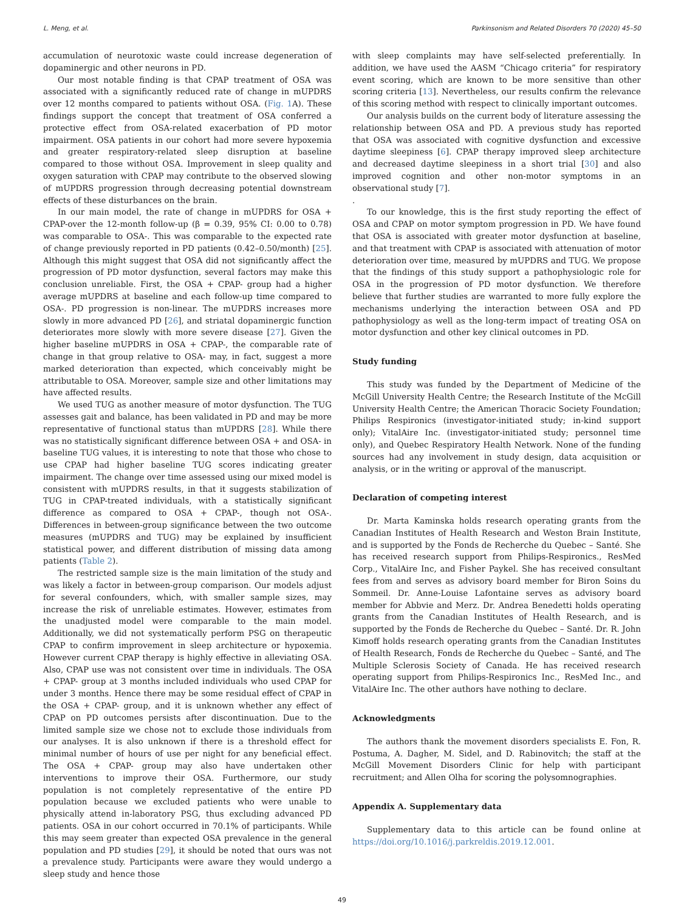L. Meng, et al. Parkinsonism and Related Disorders 70 (2020) 45–50
accumulation of neurotoxic waste could increase degeneration of dopaminergic and other neurons in PD.
Our most notable finding is that CPAP treatment of OSA was associated with a significantly reduced rate of change in mUPDRS over 12 months compared to patients without OSA. (Fig. 1 A). These findings support the concept that treatment of OSA conferred a protective effect from OSA-related exacerbation of PD motor impairment. OSA patients in our cohort had more severe hypoxemia and greater respiratory-related sleep disruption at baseline compared to those without OSA. Improvement in sleep quality and oxygen saturation with CPAP may contribute to the observed slowing of mUPDRS progression through decreasing potential downstream effects of these disturbances on the brain.
In our main model, the rate of change in mUPDRS for OSA + CPAP-over the 12-month follow-up (β = 0.39, 95% CI: 0.00 to 0.78) was comparable to OSA-. This was comparable to the expected rate of change previously reported in PD patients (0.42–0.50/month) [25]. Although this might suggest that OSA did not significantly affect the progression of PD motor dysfunction, several factors may make this conclusion unreliable. First, the OSA + CPAP- group had a higher average mUPDRS at baseline and each follow-up time compared to OSA-. PD progression is non-linear. The mUPDRS increases more slowly in more advanced PD [26], and striatal dopaminergic function deteriorates more slowly with more severe disease [27]. Given the higher baseline mUPDRS in OSA + CPAP-, the comparable rate of change in that group relative to OSA- may, in fact, suggest a more marked deterioration than expected, which conceivably might be attributable to OSA. Moreover, sample size and other limitations may have affected results.
We used TUG as another measure of motor dysfunction. The TUG assesses gait and balance, has been validated in PD and may be more representative of functional status than mUPDRS [28]. While there was no statistically significant difference between OSA + and OSA- in baseline TUG values, it is interesting to note that those who chose to use CPAP had higher baseline TUG scores indicating greater impairment. The change over time assessed using our mixed model is consistent with mUPDRS results, in that it suggests stabilization of TUG in CPAP-treated individuals, with a statistically significant difference as compared to OSA + CPAP-, though not OSA-. Differences in between-group significance between the two outcome measures (mUPDRS and TUG) may be explained by insufficient statistical power, and different distribution of missing data among patients (Table 2).
The restricted sample size is the main limitation of the study and was likely a factor in between-group comparison. Our models adjust for several confounders, which, with smaller sample sizes, may increase the risk of unreliable estimates. However, estimates from the unadjusted model were comparable to the main model. Additionally, we did not systematically perform PSG on therapeutic CPAP to confirm improvement in sleep architecture or hypoxemia. However current CPAP therapy is highly effective in alleviating OSA. Also, CPAP use was not consistent over time in individuals. The OSA + CPAP- group at 3 months included individuals who used CPAP for under 3 months. Hence there may be some residual effect of CPAP in the OSA + CPAP- group, and it is unknown whether any effect of CPAP on PD outcomes persists after discontinuation. Due to the limited sample size we chose not to exclude those individuals from our analyses. It is also unknown if there is a threshold effect for minimal number of hours of use per night for any beneficial effect. The OSA + CPAP- group may also have undertaken other interventions to improve their OSA. Furthermore, our study population is not completely representative of the entire PD population because we excluded patients who were unable to physically attend in-laboratory PSG, thus excluding advanced PD patients. OSA in our cohort occurred in 70.1% of participants. While this may seem greater than expected OSA prevalence in the general population and PD studies [29], it should be noted that ours was not a prevalence study. Participants were aware they would undergo a sleep study and hence those
with sleep complaints may have self-selected preferentially. In addition, we have used the AASM “Chicago criteria” for respiratory event scoring, which are known to be more sensitive than other scoring criteria [13]. Nevertheless, our results confirm the relevance of this scoring method with respect to clinically important outcomes.
Our analysis builds on the current body of literature assessing the relationship between OSA and PD. A previous study has reported that OSA was associated with cognitive dysfunction and excessive daytime sleepiness [6]. CPAP therapy improved sleep architecture and decreased daytime sleepiness in a short trial [30] and also improved cognition and other non-motor symptoms in an observational study [7].
.
To our knowledge, this is the first study reporting the effect of OSA and CPAP on motor symptom progression in PD. We have found that OSA is associated with greater motor dysfunction at baseline, and that treatment with CPAP is associated with attenuation of motor deterioration over time, measured by mUPDRS and TUG. We propose that the findings of this study support a pathophysiologic role for OSA in the progression of PD motor dysfunction. We therefore believe that further studies are warranted to more fully explore the mechanisms underlying the interaction between OSA and PD pathophysiology as well as the long-term impact of treating OSA on motor dysfunction and other key clinical outcomes in PD.
Study funding
This study was funded by the Department of Medicine of the McGill University Health Centre; the Research Institute of the McGill University Health Centre; the American Thoracic Society Foundation; Philips Respironics (investigator-initiated study; in-kind support only); VitalAire Inc. (investigator-initiated study; personnel time only), and Quebec Respiratory Health Network. None of the funding sources had any involvement in study design, data acquisition or analysis, or in the writing or approval of the manuscript.
Declaration of competing interest
Dr. Marta Kaminska holds research operating grants from the Canadian Institutes of Health Research and Weston Brain Institute, and is supported by the Fonds de Recherche du Quebec – Santé. She has received research support from Philips-Respironics., ResMed Corp., VitalAire Inc, and Fisher Paykel. She has received consultant fees from and serves as advisory board member for Biron Soins du Sommeil. Dr. Anne-Louise Lafontaine serves as advisory board member for Abbvie and Merz. Dr. Andrea Benedetti holds operating grants from the Canadian Institutes of Health Research, and is supported by the Fonds de Recherche du Quebec – Santé. Dr. R. John Kimoff holds research operating grants from the Canadian Institutes of Health Research, Fonds de Recherche du Quebec – Santé, and The Multiple Sclerosis Society of Canada. He has received research operating support from Philips-Respironics Inc., ResMed Inc., and VitalAire Inc. The other authors have nothing to declare.
Acknowledgments
The authors thank the movement disorders specialists E. Fon, R. Postuma, A. Dagher, M. Sidel, and D. Rabinovitch; the staff at the McGill Movement Disorders Clinic for help with participant recruitment; and Allen Olha for scoring the polysomnographies.
Appendix A. Supplementary data
Supplementary data to this article can be found online at https://doi.org/10.1016/j.parkreldis.2019.12.001.
49